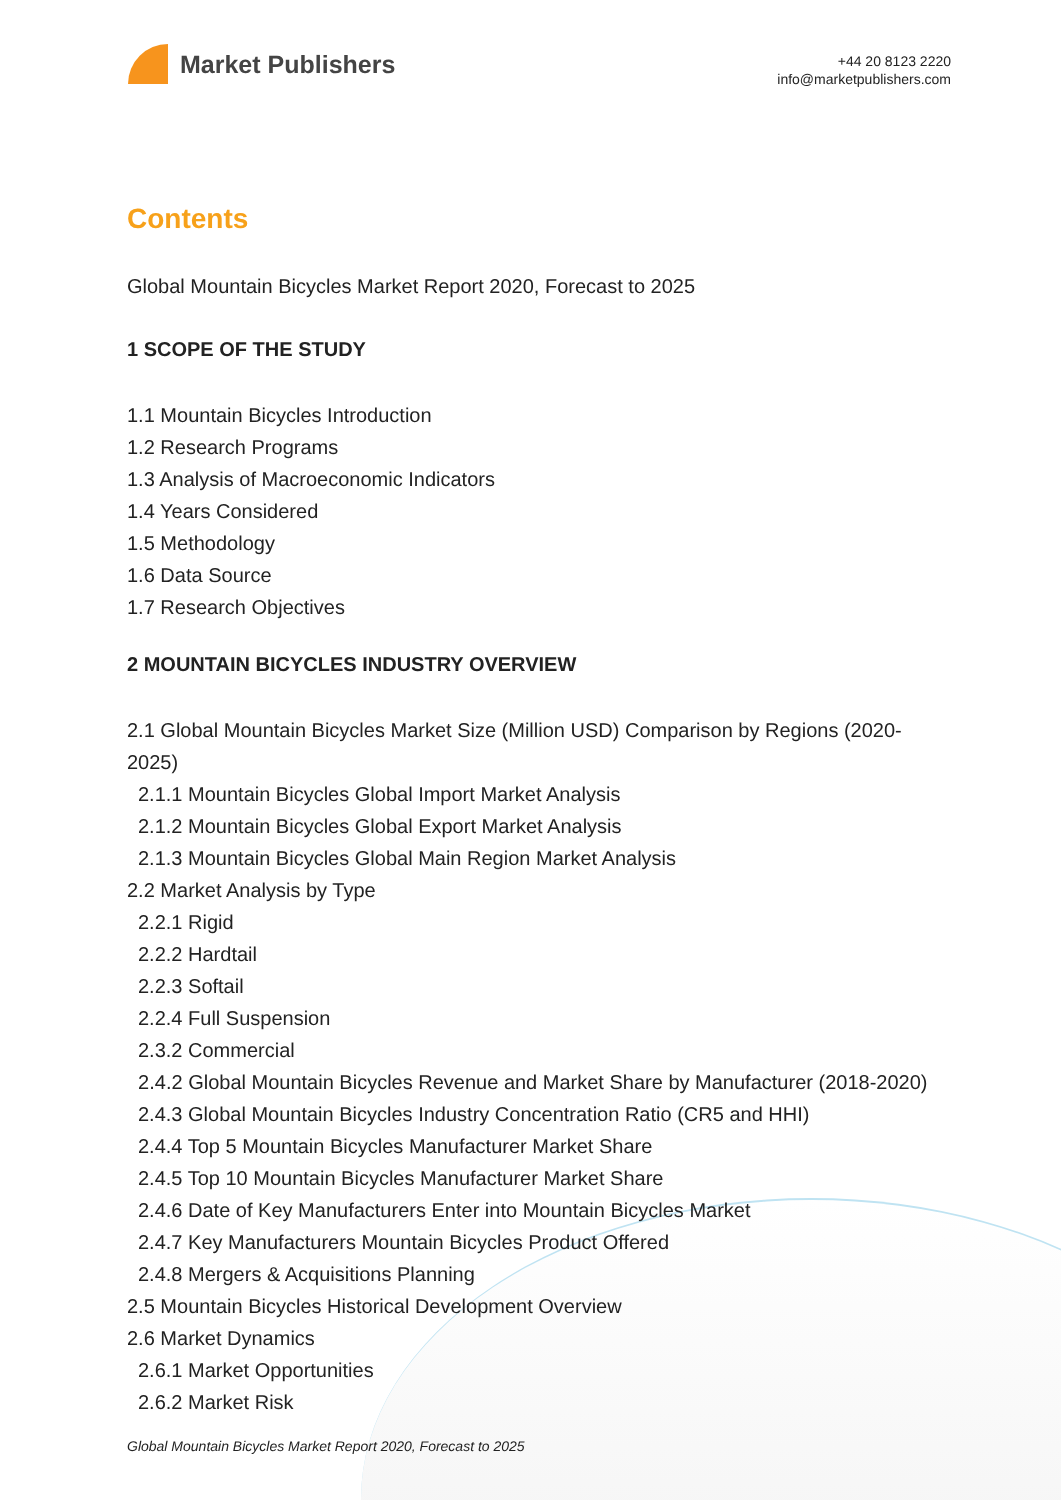Market Publishers
+44 20 8123 2220
info@marketpublishers.com
Contents
Global Mountain Bicycles Market Report 2020, Forecast to 2025
1 SCOPE OF THE STUDY
1.1 Mountain Bicycles Introduction
1.2 Research Programs
1.3 Analysis of Macroeconomic Indicators
1.4 Years Considered
1.5 Methodology
1.6 Data Source
1.7 Research Objectives
2 MOUNTAIN BICYCLES INDUSTRY OVERVIEW
2.1 Global Mountain Bicycles Market Size (Million USD) Comparison by Regions (2020-2025)
2.1.1 Mountain Bicycles Global Import Market Analysis
2.1.2 Mountain Bicycles Global Export Market Analysis
2.1.3 Mountain Bicycles Global Main Region Market Analysis
2.2 Market Analysis by Type
2.2.1 Rigid
2.2.2 Hardtail
2.2.3 Softail
2.2.4 Full Suspension
2.3.2 Commercial
2.4.2 Global Mountain Bicycles Revenue and Market Share by Manufacturer (2018-2020)
2.4.3 Global Mountain Bicycles Industry Concentration Ratio (CR5 and HHI)
2.4.4 Top 5 Mountain Bicycles Manufacturer Market Share
2.4.5 Top 10 Mountain Bicycles Manufacturer Market Share
2.4.6 Date of Key Manufacturers Enter into Mountain Bicycles Market
2.4.7 Key Manufacturers Mountain Bicycles Product Offered
2.4.8 Mergers & Acquisitions Planning
2.5 Mountain Bicycles Historical Development Overview
2.6 Market Dynamics
2.6.1 Market Opportunities
2.6.2 Market Risk
Global Mountain Bicycles Market Report 2020, Forecast to 2025